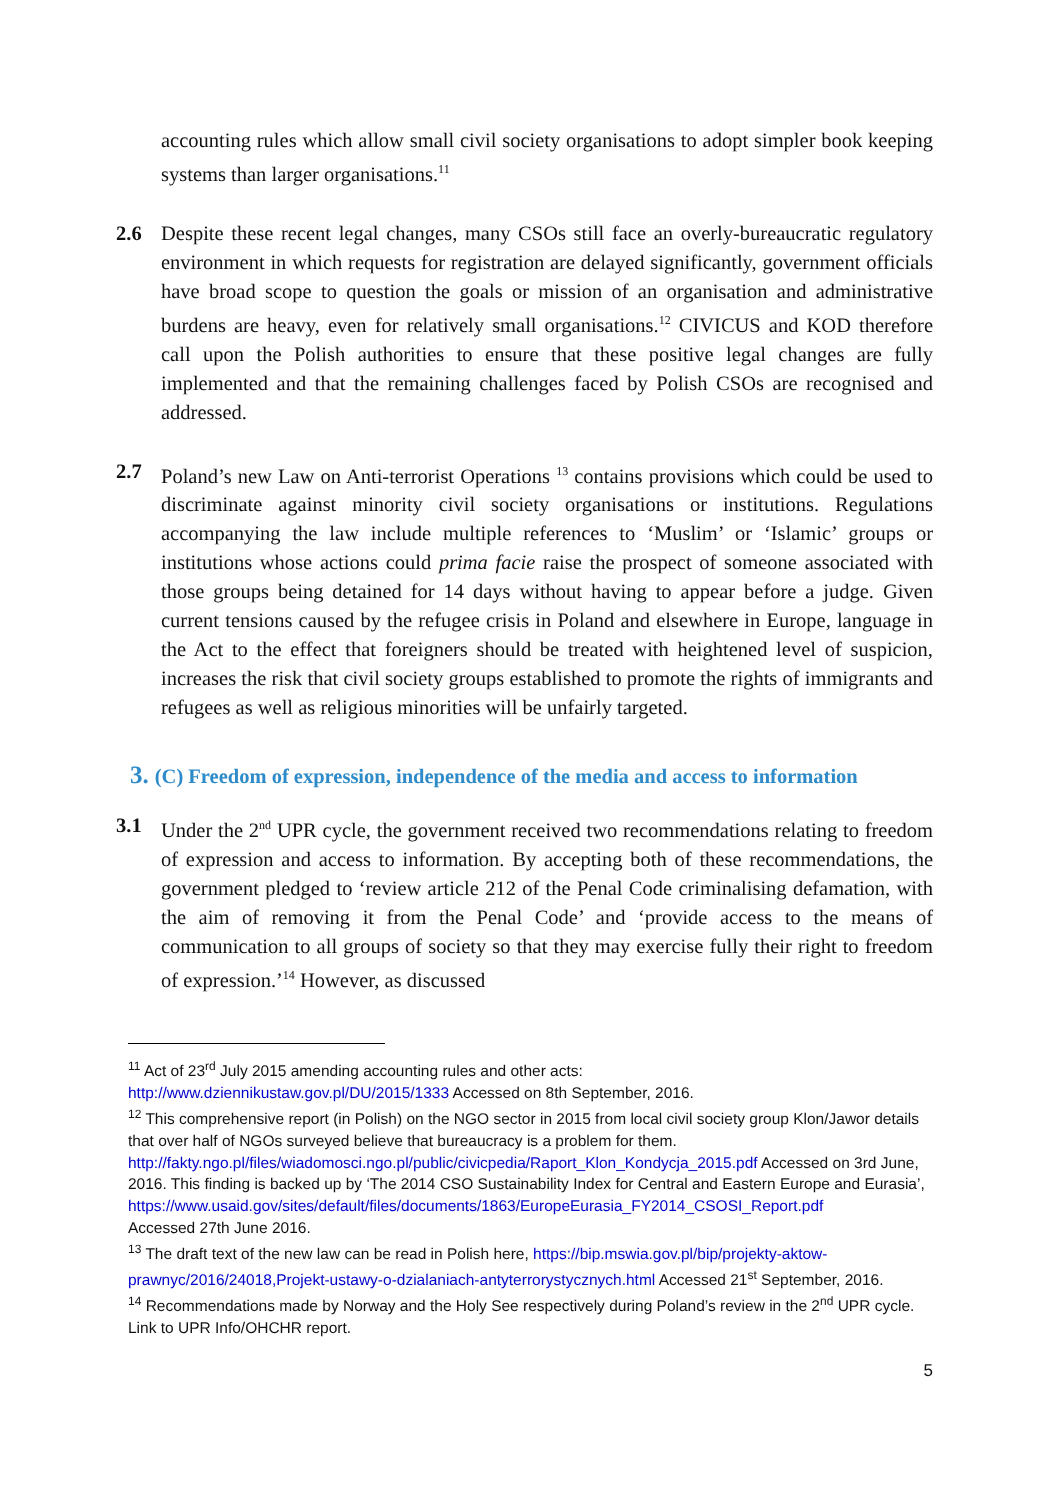accounting rules which allow small civil society organisations to adopt simpler book keeping systems than larger organisations.<sup>11</sup>
2.6 Despite these recent legal changes, many CSOs still face an overly-bureaucratic regulatory environment in which requests for registration are delayed significantly, government officials have broad scope to question the goals or mission of an organisation and administrative burdens are heavy, even for relatively small organisations.<sup>12</sup> CIVICUS and KOD therefore call upon the Polish authorities to ensure that these positive legal changes are fully implemented and that the remaining challenges faced by Polish CSOs are recognised and addressed.
2.7 Poland’s new Law on Anti-terrorist Operations <sup>13</sup> contains provisions which could be used to discriminate against minority civil society organisations or institutions. Regulations accompanying the law include multiple references to ‘Muslim’ or ‘Islamic’ groups or institutions whose actions could prima facie raise the prospect of someone associated with those groups being detained for 14 days without having to appear before a judge. Given current tensions caused by the refugee crisis in Poland and elsewhere in Europe, language in the Act to the effect that foreigners should be treated with heightened level of suspicion, increases the risk that civil society groups established to promote the rights of immigrants and refugees as well as religious minorities will be unfairly targeted.
3. (C) Freedom of expression, independence of the media and access to information
3.1 Under the 2<sup>nd</sup> UPR cycle, the government received two recommendations relating to freedom of expression and access to information. By accepting both of these recommendations, the government pledged to ‘review article 212 of the Penal Code criminalising defamation, with the aim of removing it from the Penal Code’ and ‘provide access to the means of communication to all groups of society so that they may exercise fully their right to freedom of expression.’<sup>14</sup> However, as discussed
<sup>11</sup> Act of 23<sup>rd</sup> July 2015 amending accounting rules and other acts:
http://www.dziennikustaw.gov.pl/DU/2015/1333 Accessed on 8th September, 2016.
<sup>12</sup> This comprehensive report (in Polish) on the NGO sector in 2015 from local civil society group Klon/Jawor details that over half of NGOs surveyed believe that bureaucracy is a problem for them.
http://fakty.ngo.pl/files/wiadomosci.ngo.pl/public/civicpedia/Raport_Klon_Kondycja_2015.pdf Accessed on 3rd June, 2016. This finding is backed up by ‘The 2014 CSO Sustainability Index for Central and Eastern Europe and Eurasia’,
https://www.usaid.gov/sites/default/files/documents/1863/EuropeEurasia_FY2014_CSOSI_Report.pdf
Accessed 27th June 2016.
<sup>13</sup> The draft text of the new law can be read in Polish here, https://bip.mswia.gov.pl/bip/projekty-aktow-prawnyc/2016/24018,Projekt-ustawy-o-dzialaniach-antyterrorystycznych.html Accessed 21<sup>st</sup> September, 2016.
<sup>14</sup> Recommendations made by Norway and the Holy See respectively during Poland’s review in the 2<sup>nd</sup> UPR cycle. Link to UPR Info/OHCHR report.
5